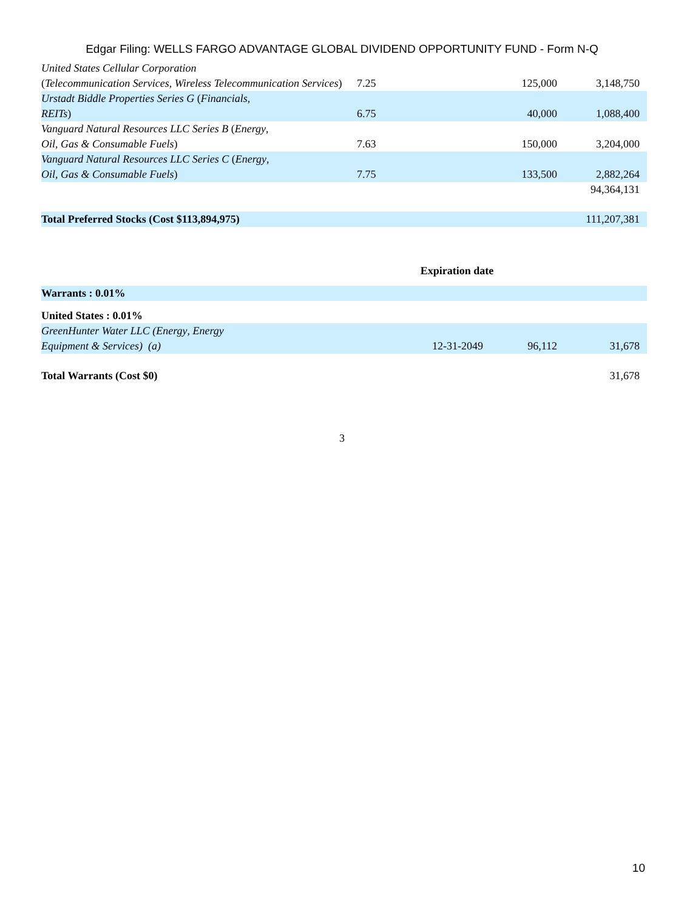Edgar Filing: WELLS FARGO ADVANTAGE GLOBAL DIVIDEND OPPORTUNITY FUND - Form N-Q
| United States Cellular Corporation ( Telecommunication Services , Wireless Telecommunication Services ) | 7.25 | | 125,000 | 3,148,750 |
| Urstadt Biddle Properties Series G ( Financials , REITs ) | 6.75 | | 40,000 | 1,088,400 |
| Vanguard Natural Resources LLC Series B ( Energy , Oil, Gas & Consumable Fuels ) | 7.63 | | 150,000 | 3,204,000 |
| Vanguard Natural Resources LLC Series C ( Energy , Oil, Gas & Consumable Fuels ) | 7.75 | | 133,500 | 2,882,264 |
| | | | | 94,364,131 |
| Total Preferred Stocks (Cost $113,894,975) | | | | 111,207,381 |
| | Expiration date | | | |
| Warrants : 0.01% | | | | |
| United States : 0.01% | | | | |
| GreenHunter Water LLC (Energy , Energy Equipment & Services) (a) | | 12-31-2049 | 96,112 | 31,678 |
| Total Warrants (Cost $0) | | | | 31,678 |
3
10